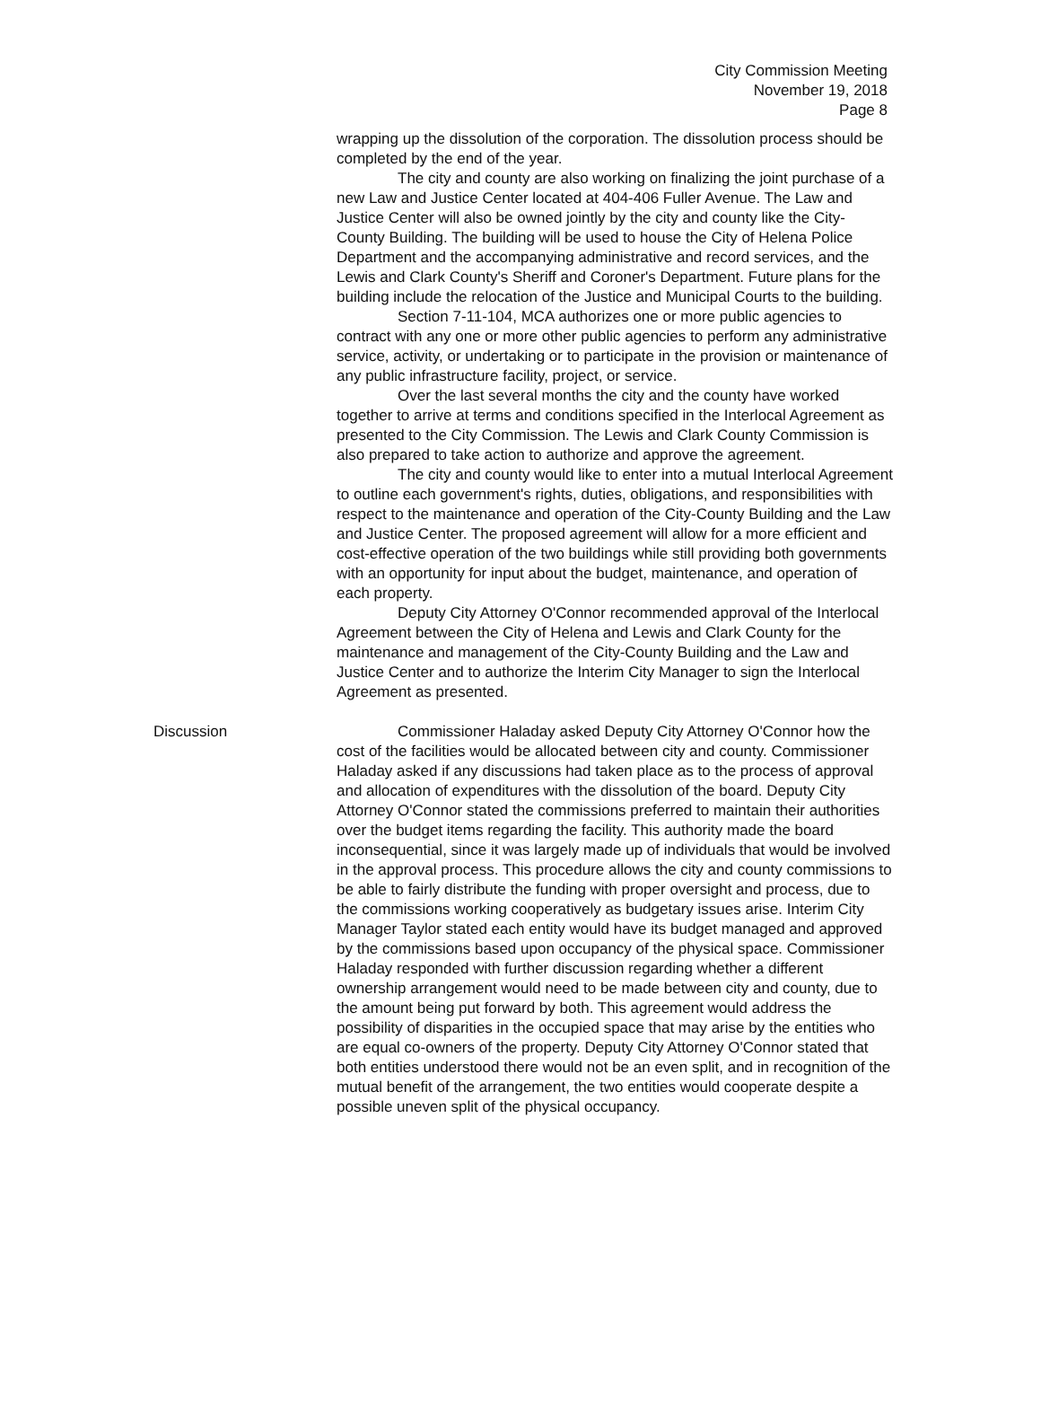City Commission Meeting
November 19, 2018
Page 8
wrapping up the dissolution of the corporation. The dissolution process should be completed by the end of the year.
The city and county are also working on finalizing the joint purchase of a new Law and Justice Center located at 404-406 Fuller Avenue. The Law and Justice Center will also be owned jointly by the city and county like the City-County Building. The building will be used to house the City of Helena Police Department and the accompanying administrative and record services, and the Lewis and Clark County's Sheriff and Coroner's Department. Future plans for the building include the relocation of the Justice and Municipal Courts to the building.
Section 7-11-104, MCA authorizes one or more public agencies to contract with any one or more other public agencies to perform any administrative service, activity, or undertaking or to participate in the provision or maintenance of any public infrastructure facility, project, or service.
Over the last several months the city and the county have worked together to arrive at terms and conditions specified in the Interlocal Agreement as presented to the City Commission. The Lewis and Clark County Commission is also prepared to take action to authorize and approve the agreement.
The city and county would like to enter into a mutual Interlocal Agreement to outline each government's rights, duties, obligations, and responsibilities with respect to the maintenance and operation of the City-County Building and the Law and Justice Center. The proposed agreement will allow for a more efficient and cost-effective operation of the two buildings while still providing both governments with an opportunity for input about the budget, maintenance, and operation of each property.
Deputy City Attorney O'Connor recommended approval of the Interlocal Agreement between the City of Helena and Lewis and Clark County for the maintenance and management of the City-County Building and the Law and Justice Center and to authorize the Interim City Manager to sign the Interlocal Agreement as presented.
Discussion Commissioner Haladay asked Deputy City Attorney O'Connor how the cost of the facilities would be allocated between city and county. Commissioner Haladay asked if any discussions had taken place as to the process of approval and allocation of expenditures with the dissolution of the board. Deputy City Attorney O'Connor stated the commissions preferred to maintain their authorities over the budget items regarding the facility. This authority made the board inconsequential, since it was largely made up of individuals that would be involved in the approval process. This procedure allows the city and county commissions to be able to fairly distribute the funding with proper oversight and process, due to the commissions working cooperatively as budgetary issues arise. Interim City Manager Taylor stated each entity would have its budget managed and approved by the commissions based upon occupancy of the physical space. Commissioner Haladay responded with further discussion regarding whether a different ownership arrangement would need to be made between city and county, due to the amount being put forward by both. This agreement would address the possibility of disparities in the occupied space that may arise by the entities who are equal co-owners of the property. Deputy City Attorney O'Connor stated that both entities understood there would not be an even split, and in recognition of the mutual benefit of the arrangement, the two entities would cooperate despite a possible uneven split of the physical occupancy.